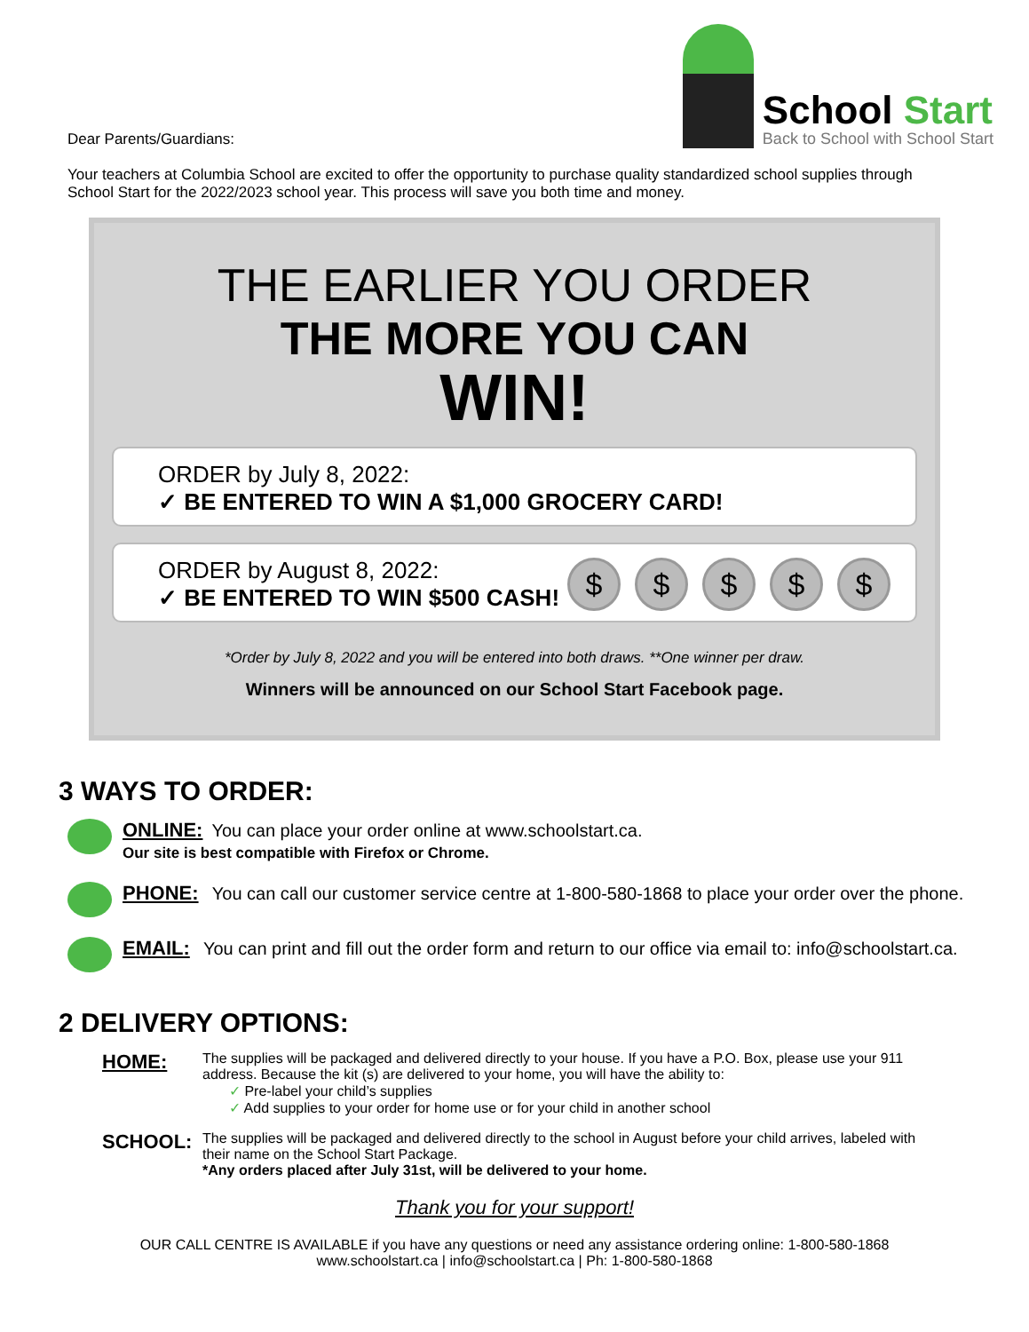Dear Parents/Guardians:
School Start
Back to School with School Start
Your teachers at Columbia School are excited to offer the opportunity to purchase quality standardized school supplies through School Start for the 2022/2023 school year. This process will save you both time and money.
THE EARLIER YOU ORDER
THE MORE YOU CAN
WIN!
ORDER by July 8, 2022:
✓ BE ENTERED TO WIN A $1,000 GROCERY CARD!
ORDER by August 8, 2022:
✓ BE ENTERED TO WIN $500 CASH!
$ $ $ $ $
*Order by July 8, 2022 and you will be entered into both draws. **One winner per draw.
Winners will be announced on our School Start Facebook page.
3 WAYS TO ORDER:
ONLINE: You can place your order online at www.schoolstart.ca.
Our site is best compatible with Firefox or Chrome.
PHONE: You can call our customer service centre at 1-800-580-1868 to place your order over the phone.
EMAIL: You can print and fill out the order form and return to our office via email to: info@schoolstart.ca.
2 DELIVERY OPTIONS:
HOME:
The supplies will be packaged and delivered directly to your house. If you have a P.O. Box, please use your 911 address. Because the kit (s) are delivered to your home, you will have the ability to:
✓ Pre-label your child’s supplies
✓ Add supplies to your order for home use or for your child in another school
SCHOOL:
The supplies will be packaged and delivered directly to the school in August before your child arrives, labeled with their name on the School Start Package.
*Any orders placed after July 31st, will be delivered to your home.
Thank you for your support!
OUR CALL CENTRE IS AVAILABLE if you have any questions or need any assistance ordering online: 1-800-580-1868
www.schoolstart.ca | info@schoolstart.ca | Ph: 1-800-580-1868